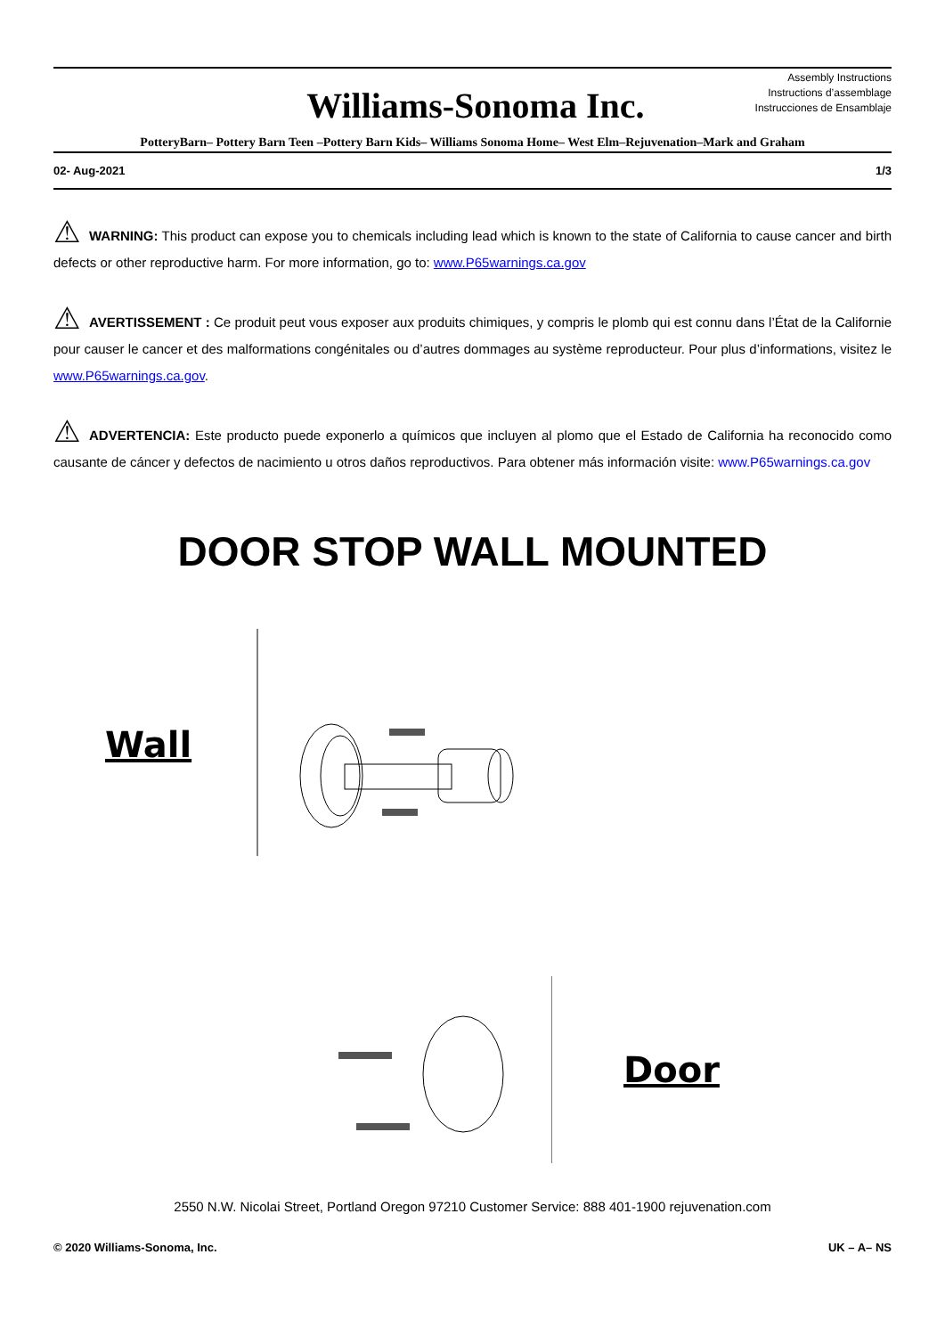Williams-Sonoma Inc.
Assembly Instructions
Instructions d’assemblage
Instrucciones de Ensamblaje
PotteryBarn– Pottery Barn Teen –Pottery Barn Kids– Williams Sonoma Home– West Elm–Rejuvenation–Mark and Graham
02- Aug-2021 1/3
⚠ WARNING: This product can expose you to chemicals including lead which is known to the state of California to cause cancer and birth defects or other reproductive harm. For more information, go to: www.P65warnings.ca.gov
⚠ AVERTISSEMENT : Ce produit peut vous exposer aux produits chimiques, y compris le plomb qui est connu dans l’État de la Californie pour causer le cancer et des malformations congénitales ou d’autres dommages au système reproducteur. Pour plus d’informations, visitez le www.P65warnings.ca.gov.
⚠ ADVERTENCIA: Este producto puede exponerlo a químicos que incluyen al plomo que el Estado de California ha reconocido como causante de cáncer y defectos de nacimiento u otros daños reproductivos. Para obtener más información visite: www.P65warnings.ca.gov
DOOR STOP WALL MOUNTED
Wall
Door
2550 N.W. Nicolai Street, Portland Oregon 97210 Customer Service: 888 401-1900 rejuvenation.com
© 2020 Williams-Sonoma, Inc. UK – A– NS